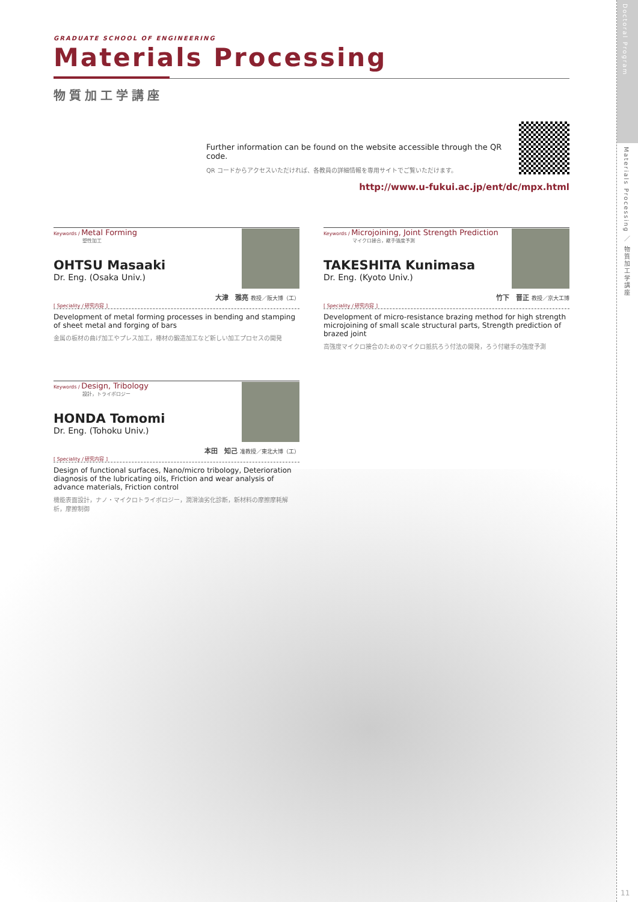Doctoral Program
Materials Processing ／ 物質加工学講座
11
GRADUATE SCHOOL OF ENGINEERING
Materials Processing
物質加工学講座
Further information can be found on the website accessible through the QR code.
QR コードからアクセスいただければ、各教員の詳細情報を専用サイトでご覧いただけます。
http://www.u-fukui.ac.jp/ent/dc/mpx.html
Keywords / Metal Forming
塑性加工
OHTSU Masaaki
Dr. Eng. (Osaka Univ.)
大津　雅亮 教授／阪大博（工）
[ Speciality / 研究内容 ]
Development of metal forming processes in bending and stamping of sheet metal and forging of bars
金属の板材の曲げ加工やプレス加工，棒材の鍛造加工など新しい加工プロセスの開発
Keywords / Microjoining, Joint Strength Prediction
マイクロ接合，継手強度予測
TAKESHITA Kunimasa
Dr. Eng. (Kyoto Univ.)
竹下　晋正 教授／京大工博
[ Speciality / 研究内容 ]
Development of micro-resistance brazing method for high strength microjoining of small scale structural parts, Strength prediction of brazed joint
高強度マイクロ接合のためのマイクロ抵抗ろう付法の開発，ろう付継手の強度予測
Keywords / Design, Tribology
設計，トライボロジー
HONDA Tomomi
Dr. Eng. (Tohoku Univ.)
本田　知己 准教授／東北大博（工）
[ Speciality / 研究内容 ]
Design of functional surfaces, Nano/micro tribology, Deterioration diagnosis of the lubricating oils, Friction and wear analysis of advance materials, Friction control
機能表面設計，ナノ・マイクロトライボロジー，潤滑油劣化診断，新材料の摩擦摩耗解析，摩擦制御